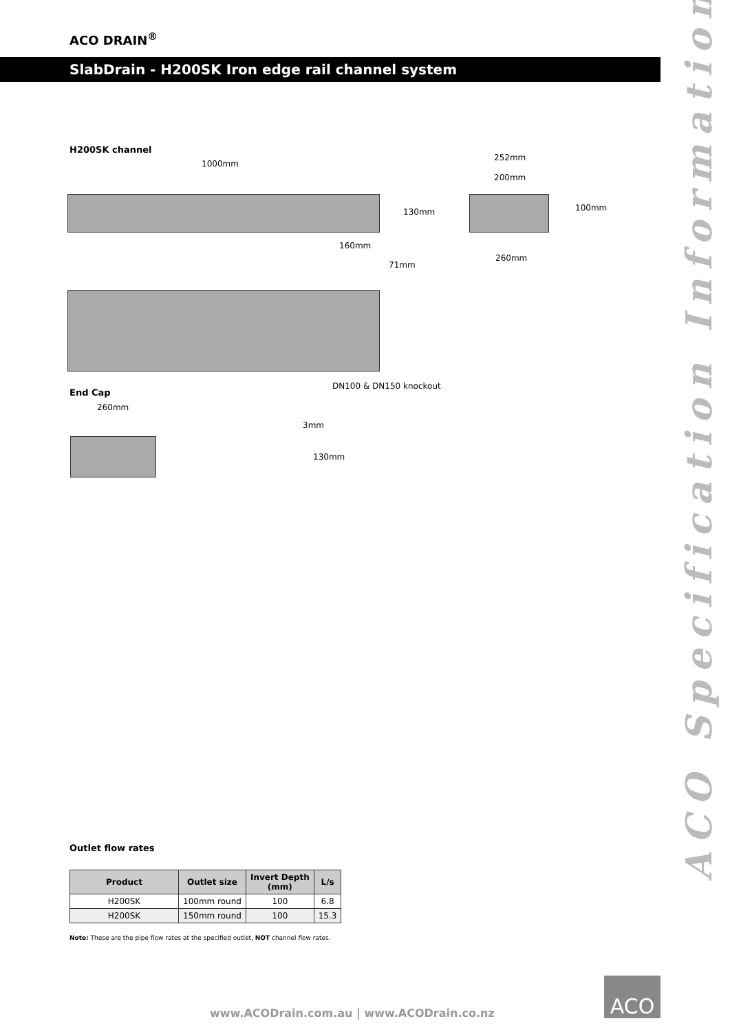ACO DRAIN<sup>®</sup>
SlabDrain - H200SK Iron edge rail channel system
ACO Specification Information
H200SK channel
1000mm
130mm
252mm
200mm
100mm
260mm
160mm
71mm
DN100 & DN150 knockout
End Cap
260mm
3mm
130mm
Outlet flow rates
| Product | Outlet size | Invert Depth (mm) | L/s |
| --- | --- | --- | --- |
| H200SK | 100mm round | 100 | 6.8 |
| H200SK | 150mm round | 100 | 15.3 |
Note: These are the pipe flow rates at the specified outlet, NOT channel flow rates.
www.ACODrain.com.au | www.ACODrain.co.nz
ACO